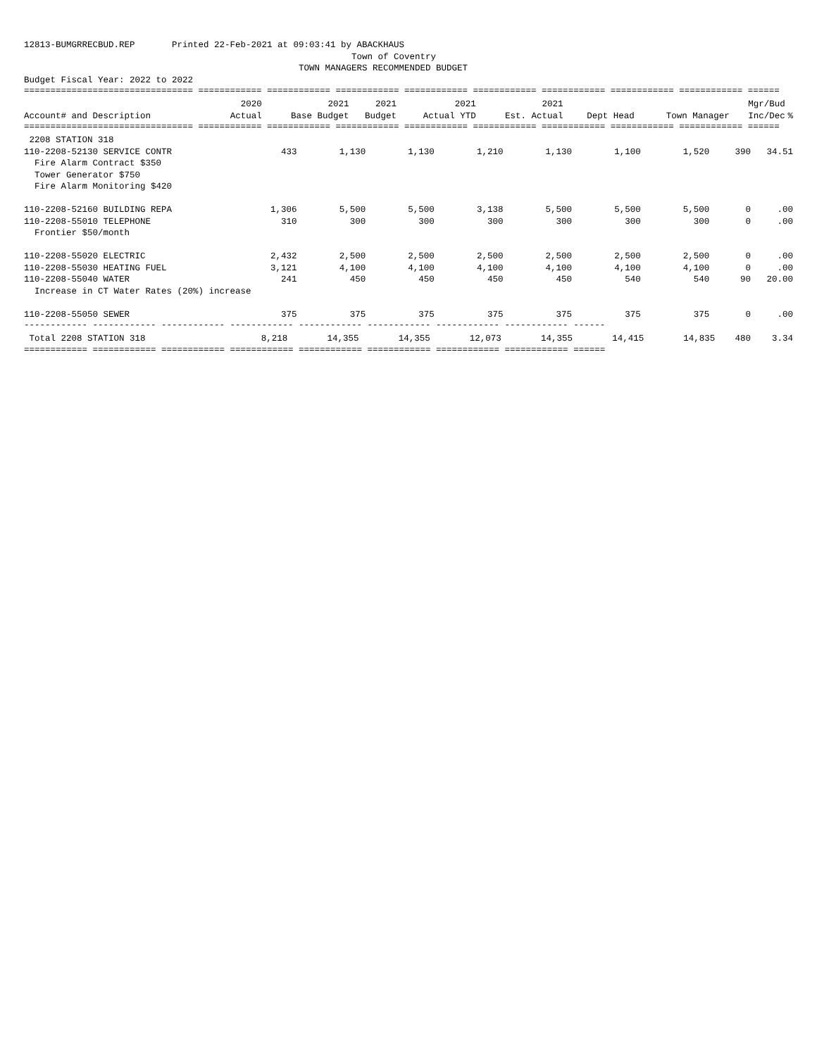12813-BUMGRRECBUD.REP Printed 22-Feb-2021 at 09:03:41 by ABACKHAUS Town of Coventry TOWN MANAGERS RECOMMENDED BUDGET Budget Fiscal Year: 2022 to 2022
================================ ============ ============ ============ ============ ============ ============ ============ ============ ======
| | 2020 | 2021 | 2021 | 2021 | 2021 | | | Mgr/Bud | |
| --- | --- | --- | --- | --- | --- | --- | --- | --- | --- |
| Account# and Description | Actual | Base Budget | Budget | Actual YTD | Est. Actual | Dept Head | Town Manager | Inc/Dec | % |
================================ ============ ============ ============ ============ ============ ============ ============ ============ ======
| 2208 STATION 318 | | | | | | | | | |
| 110-2208-52130 SERVICE CONTR | 433 | 1,130 | 1,130 | 1,210 | 1,130 | 1,100 | 1,520 | 390 | 34.51 |
| Fire Alarm Contract $350 | | | | | | | | | |
| Tower Generator $750 | | | | | | | | | |
| Fire Alarm Monitoring $420 | | | | | | | | | |
| 110-2208-52160 BUILDING REPA | 1,306 | 5,500 | 5,500 | 3,138 | 5,500 | 5,500 | 5,500 | 0 | .00 |
| 110-2208-55010 TELEPHONE | 310 | 300 | 300 | 300 | 300 | 300 | 300 | 0 | .00 |
| Frontier $50/month | | | | | | | | | |
| 110-2208-55020 ELECTRIC | 2,432 | 2,500 | 2,500 | 2,500 | 2,500 | 2,500 | 2,500 | 0 | .00 |
| 110-2208-55030 HEATING FUEL | 3,121 | 4,100 | 4,100 | 4,100 | 4,100 | 4,100 | 4,100 | 0 | .00 |
| 110-2208-55040 WATER | 241 | 450 | 450 | 450 | 450 | 540 | 540 | 90 | 20.00 |
| Increase in CT Water Rates (20%) increase | | | | | | | | | |
| 110-2208-55050 SEWER | 375 | 375 | 375 | 375 | 375 | 375 | 375 | 0 | .00 |
------------ ------------ ------------ ------------ ------------ ------------ ------------ ------------ ------
| Total 2208 STATION 318 | 8,218 | 14,355 | 14,355 | 12,073 | 14,355 | 14,415 | 14,835 | 480 | 3.34 |
============ ============ ============ ============ ============ ============ ============ ============ ======